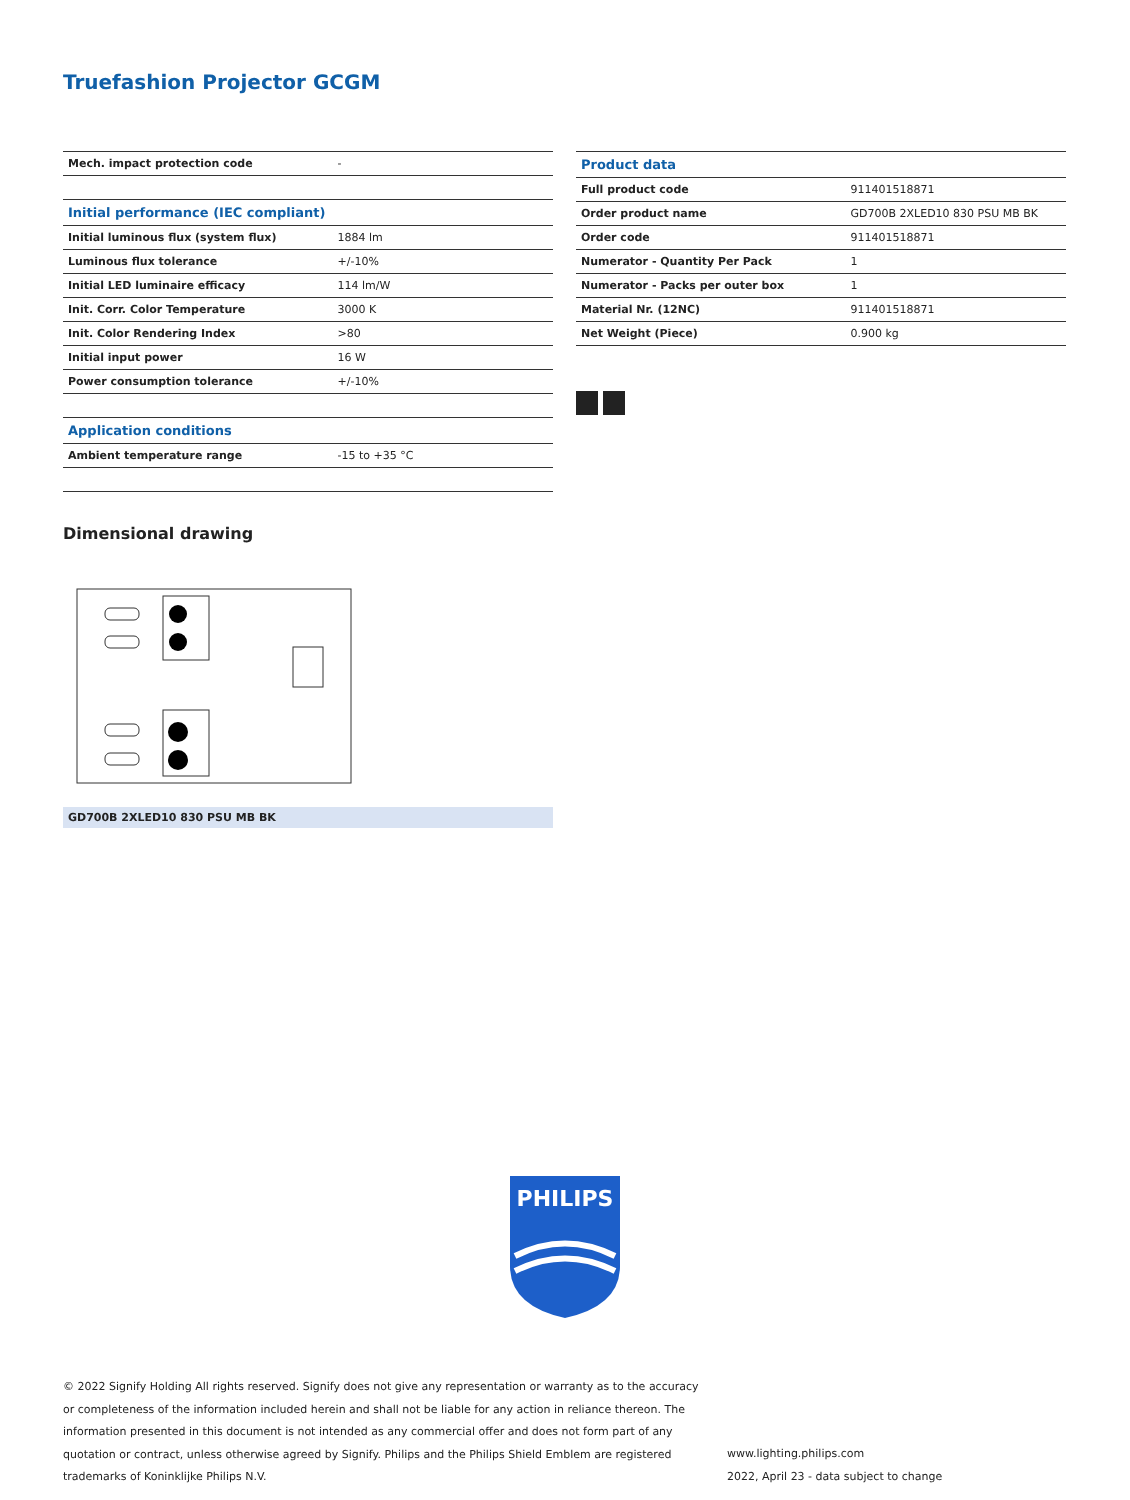Truefashion Projector GCGM
| Mech. impact protection code | - |
| Initial performance (IEC compliant) | |
| Initial luminous flux (system flux) | 1884 lm |
| Luminous flux tolerance | +/-10% |
| Initial LED luminaire efficacy | 114 lm/W |
| Init. Corr. Color Temperature | 3000 K |
| Init. Color Rendering Index | >80 |
| Initial input power | 16 W |
| Power consumption tolerance | +/-10% |
| Application conditions | |
| Ambient temperature range | -15 to +35 °C |
| Product data | |
| Full product code | 911401518871 |
| Order product name | GD700B 2XLED10 830 PSU MB BK |
| Order code | 911401518871 |
| Numerator - Quantity Per Pack | 1 |
| Numerator - Packs per outer box | 1 |
| Material Nr. (12NC) | 911401518871 |
| Net Weight (Piece) | 0.900 kg |
Dimensional drawing
GD700B 2XLED10 830 PSU MB BK
PHILIPS
© 2022 Signify Holding All rights reserved. Signify does not give any representation or warranty as to the accuracy or completeness of the information included herein and shall not be liable for any action in reliance thereon. The information presented in this document is not intended as any commercial offer and does not form part of any quotation or contract, unless otherwise agreed by Signify. Philips and the Philips Shield Emblem are registered trademarks of Koninklijke Philips N.V.
www.lighting.philips.com
2022, April 23 - data subject to change